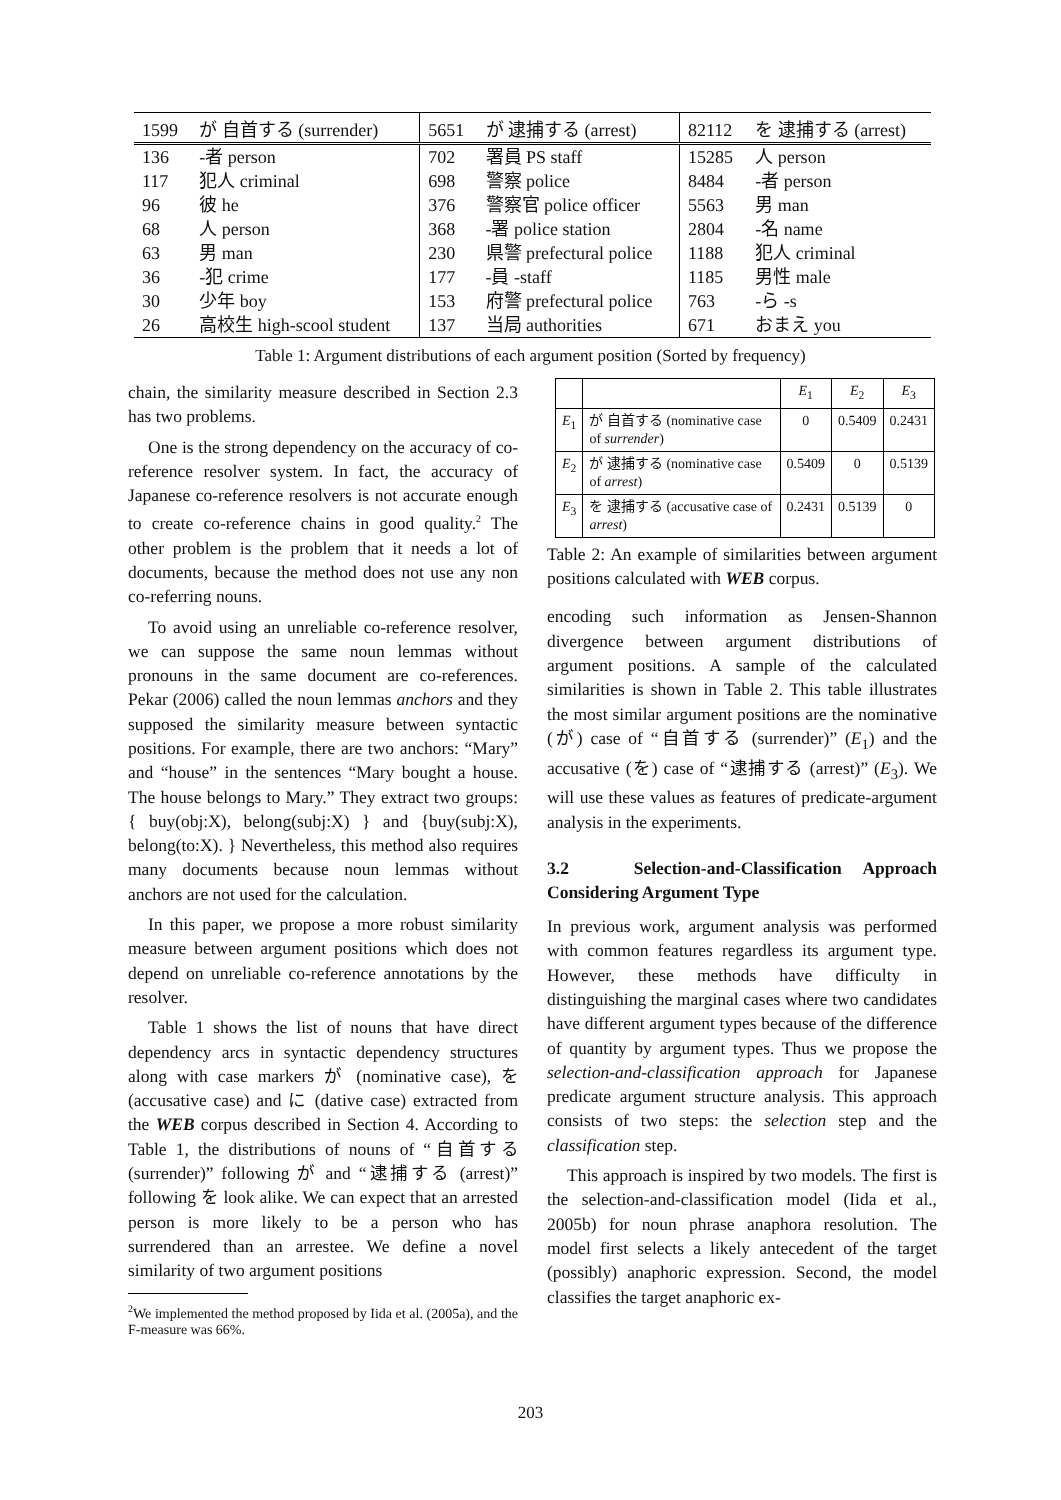| 1599 | が 自首する (surrender) | 5651 | が 逮捕する (arrest) | 82112 | を 逮捕する (arrest) |
| 136 | -者 person | 702 | 署員 PS staff | 15285 | 人 person |
| 117 | 犯人 criminal | 698 | 警察 police | 8484 | -者 person |
| 96 | 彼 he | 376 | 警察官 police officer | 5563 | 男 man |
| 68 | 人 person | 368 | -署 police station | 2804 | -名 name |
| 63 | 男 man | 230 | 県警 prefectural police | 1188 | 犯人 criminal |
| 36 | -犯 crime | 177 | -員 -staff | 1185 | 男性 male |
| 30 | 少年 boy | 153 | 府警 prefectural police | 763 | -ら -s |
| 26 | 高校生 high-scool student | 137 | 当局 authorities | 671 | おまえ you |
Table 1: Argument distributions of each argument position (Sorted by frequency)
chain, the similarity measure described in Section 2.3 has two problems.
One is the strong dependency on the accuracy of co-reference resolver system. In fact, the accuracy of Japanese co-reference resolvers is not accurate enough to create co-reference chains in good quality.<sup>2</sup> The other problem is the problem that it needs a lot of documents, because the method does not use any non co-referring nouns.
To avoid using an unreliable co-reference resolver, we can suppose the same noun lemmas without pronouns in the same document are co-references. Pekar (2006) called the noun lemmas anchors and they supposed the similarity measure between syntactic positions. For example, there are two anchors: “Mary” and “house” in the sentences “Mary bought a house. The house belongs to Mary.” They extract two groups: { buy(obj:X), belong(subj:X) } and {buy(subj:X), belong(to:X). } Nevertheless, this method also requires many documents because noun lemmas without anchors are not used for the calculation.
In this paper, we propose a more robust similarity measure between argument positions which does not depend on unreliable co-reference annotations by the resolver.
Table 1 shows the list of nouns that have direct dependency arcs in syntactic dependency structures along with case markers が (nominative case), を (accusative case) and に (dative case) extracted from the WEB corpus described in Section 4. According to Table 1, the distributions of nouns of “自首する (surrender)” following が and “逮捕する (arrest)” following を look alike. We can expect that an arrested person is more likely to be a person who has surrendered than an arrestee. We define a novel similarity of two argument positions
<sup>2</sup> We implemented the method proposed by Iida et al. (2005a), and the F-measure was 66%.
| | | E<sub>1</sub> | E<sub>2</sub> | E<sub>3</sub> |
| --- | --- | --- | --- | --- |
| E<sub>1</sub> | が 自首する (nominative case of surrender ) | 0 | 0.5409 | 0.2431 |
| E<sub>2</sub> | が 逮捕する (nominative case of arrest ) | 0.5409 | 0 | 0.5139 |
| E<sub>3</sub> | を 逮捕する (accusative case of arrest ) | 0.2431 | 0.5139 | 0 |
Table 2: An example of similarities between argument positions calculated with WEB corpus.
encoding such information as Jensen-Shannon divergence between argument distributions of argument positions. A sample of the calculated similarities is shown in Table 2. This table illustrates the most similar argument positions are the nominative (が) case of “自首する (surrender)” (E<sub>1</sub>) and the accusative (を) case of “逮捕する (arrest)” (E<sub>3</sub>). We will use these values as features of predicate-argument analysis in the experiments.
3.2 Selection-and-Classification Approach Considering Argument Type
In previous work, argument analysis was performed with common features regardless its argument type. However, these methods have difficulty in distinguishing the marginal cases where two candidates have different argument types because of the difference of quantity by argument types. Thus we propose the selection-and-classification approach for Japanese predicate argument structure analysis. This approach consists of two steps: the selection step and the classification step.
This approach is inspired by two models. The first is the selection-and-classification model (Iida et al., 2005b) for noun phrase anaphora resolution. The model first selects a likely antecedent of the target (possibly) anaphoric expression. Second, the model classifies the target anaphoric ex-
203